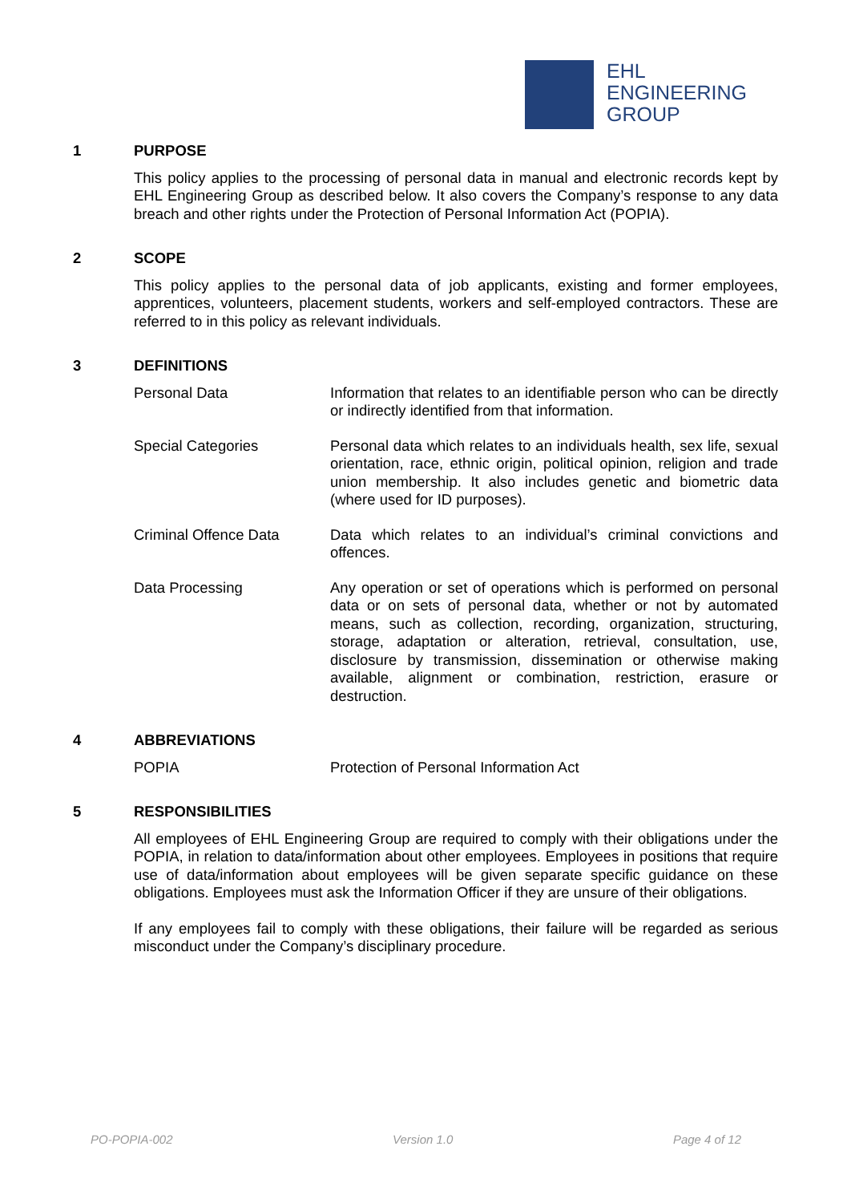EHL
ENGINEERING
GROUP
1 PURPOSE
This policy applies to the processing of personal data in manual and electronic records kept by EHL Engineering Group as described below. It also covers the Company’s response to any data breach and other rights under the Protection of Personal Information Act (POPIA).
2 SCOPE
This policy applies to the personal data of job applicants, existing and former employees, apprentices, volunteers, placement students, workers and self-employed contractors. These are referred to in this policy as relevant individuals.
3 DEFINITIONS
Personal Data Information that relates to an identifiable person who can be directly or indirectly identified from that information.
Special Categories Personal data which relates to an individuals health, sex life, sexual orientation, race, ethnic origin, political opinion, religion and trade union membership. It also includes genetic and biometric data (where used for ID purposes).
Criminal Offence Data Data which relates to an individual’s criminal convictions and offences.
Data Processing Any operation or set of operations which is performed on personal data or on sets of personal data, whether or not by automated means, such as collection, recording, organization, structuring, storage, adaptation or alteration, retrieval, consultation, use, disclosure by transmission, dissemination or otherwise making available, alignment or combination, restriction, erasure or destruction.
4 ABBREVIATIONS
POPIA Protection of Personal Information Act
5 RESPONSIBILITIES
All employees of EHL Engineering Group are required to comply with their obligations under the POPIA, in relation to data/information about other employees. Employees in positions that require use of data/information about employees will be given separate specific guidance on these obligations. Employees must ask the Information Officer if they are unsure of their obligations.
If any employees fail to comply with these obligations, their failure will be regarded as serious misconduct under the Company’s disciplinary procedure.
PO-POPIA-002 Version 1.0 Page 4 of 12